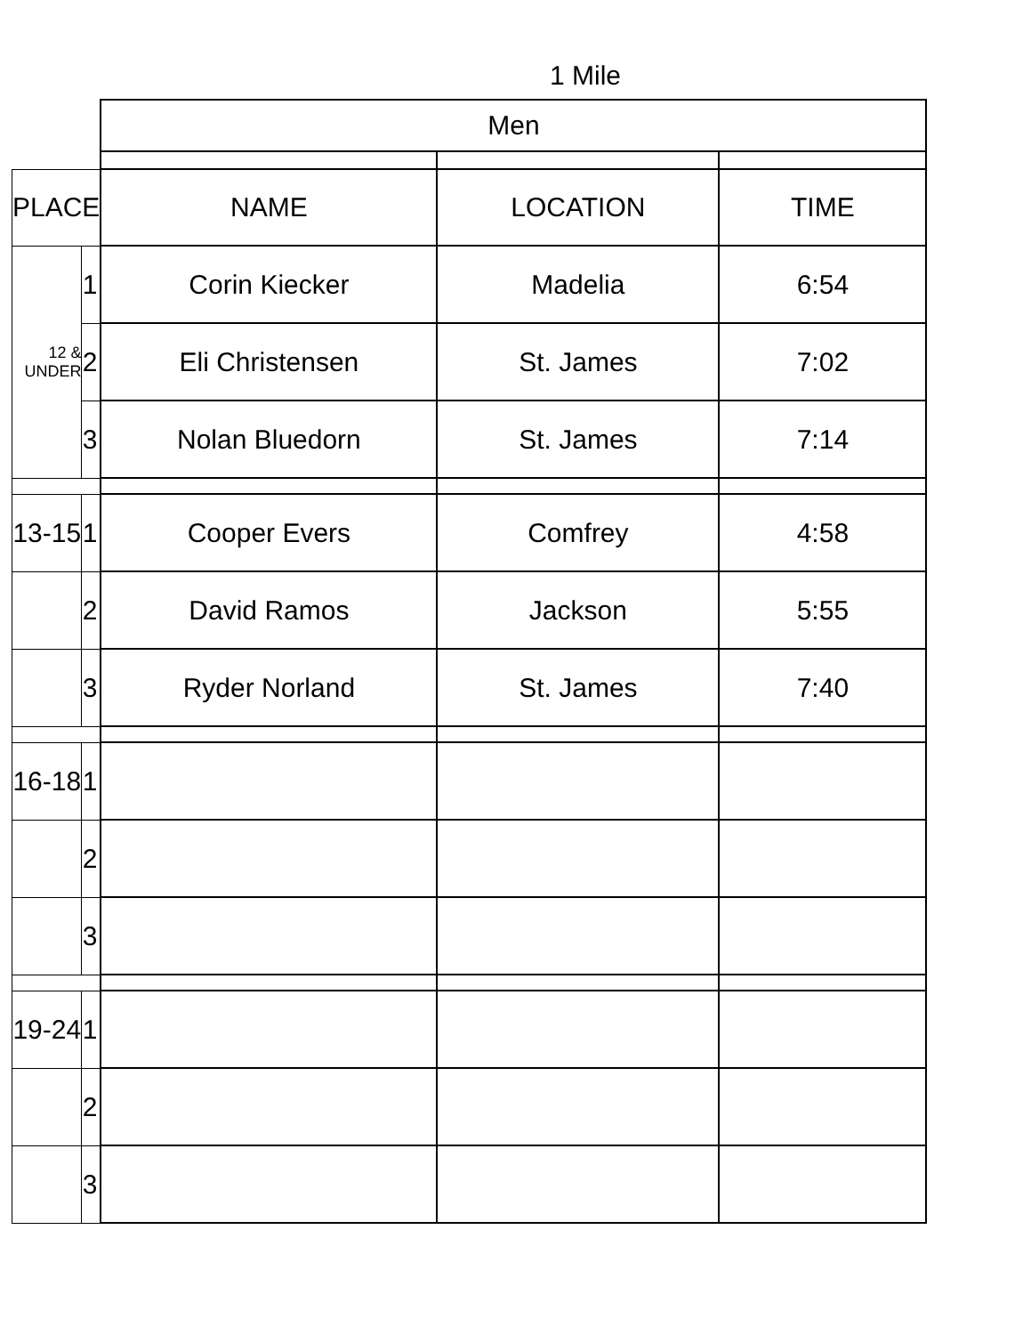1 Mile
| | | Men | | |
| PLACE | | NAME | LOCATION | TIME |
| 12 & UNDER | 1 | Corin Kiecker | Madelia | 6:54 |
| | 2 | Eli Christensen | St. James | 7:02 |
| | 3 | Nolan Bluedorn | St. James | 7:14 |
| 13-15 | 1 | Cooper Evers | Comfrey | 4:58 |
| | 2 | David Ramos | Jackson | 5:55 |
| | 3 | Ryder Norland | St. James | 7:40 |
| 16-18 | 1 | | | |
| | 2 | | | |
| | 3 | | | |
| 19-24 | 1 | | | |
| | 2 | | | |
| | 3 | | | |